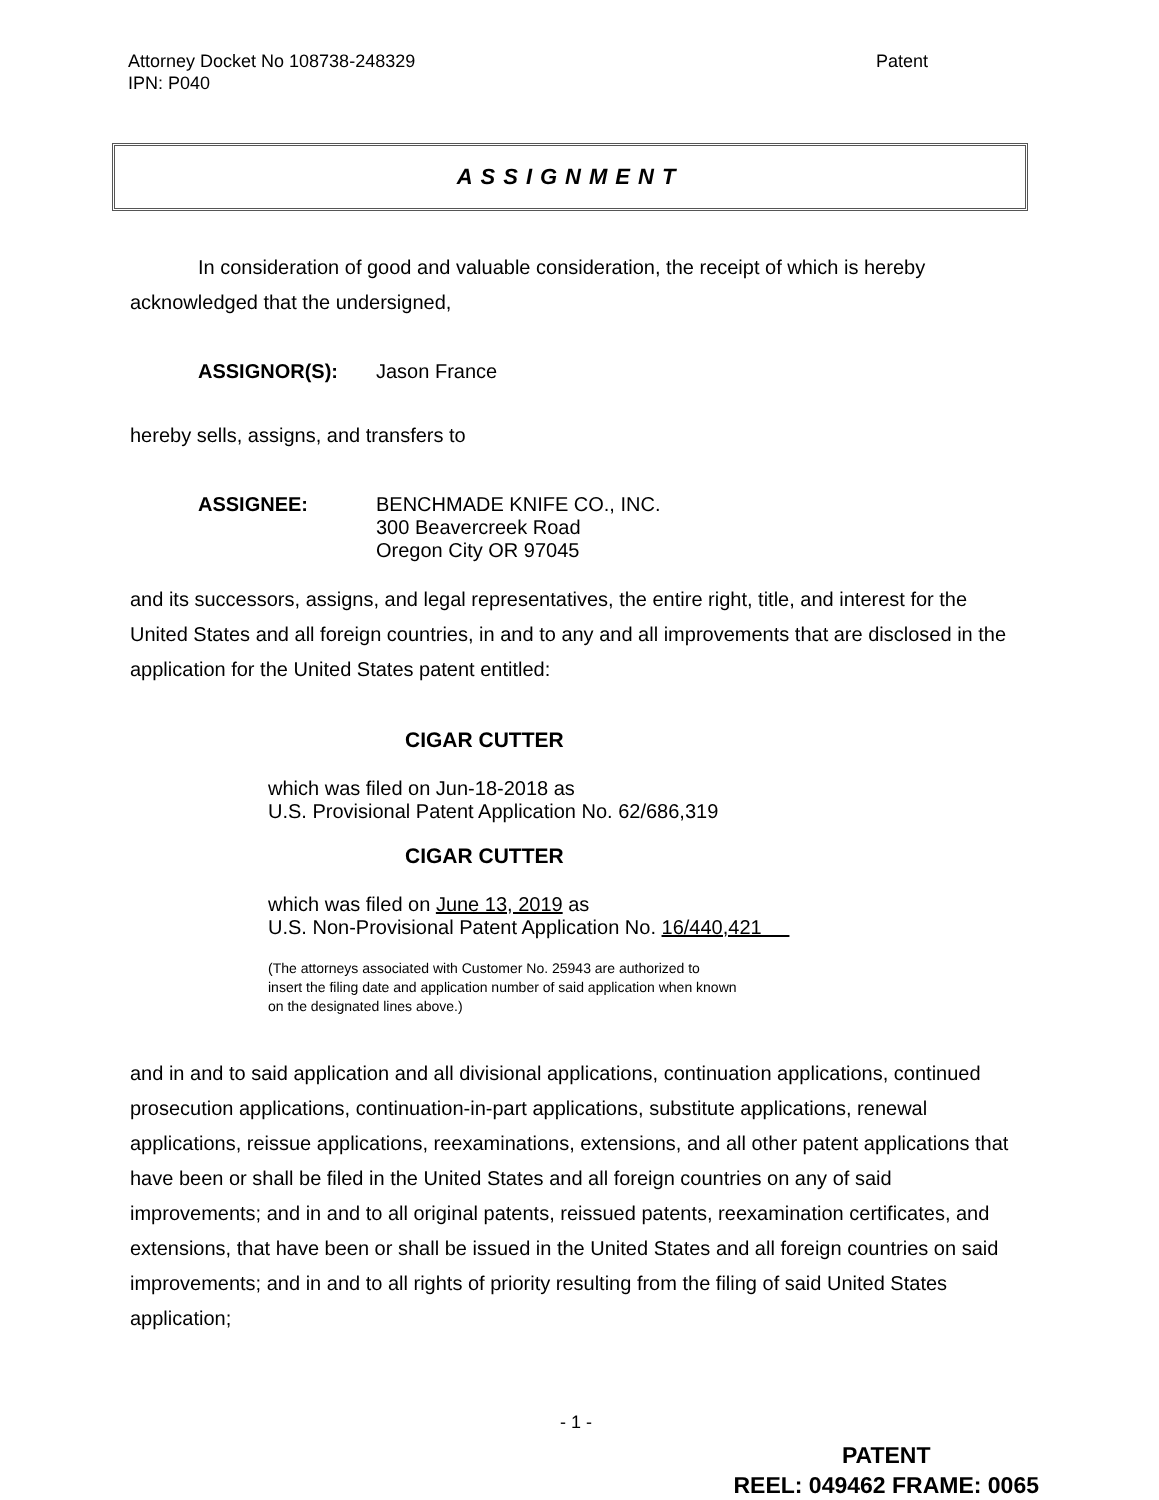Attorney Docket No 108738-248329
IPN: P040
Patent
ASSIGNMENT
In consideration of good and valuable consideration, the receipt of which is hereby acknowledged that the undersigned,
ASSIGNOR(S): Jason France
hereby sells, assigns, and transfers to
ASSIGNEE: BENCHMADE KNIFE CO., INC.
300 Beavercreek Road
Oregon City OR 97045
and its successors, assigns, and legal representatives, the entire right, title, and interest for the United States and all foreign countries, in and to any and all improvements that are disclosed in the application for the United States patent entitled:
CIGAR CUTTER
which was filed on Jun-18-2018 as
U.S. Provisional Patent Application No. 62/686,319
CIGAR CUTTER
which was filed on June 13, 2019 as
U.S. Non-Provisional Patent Application No. 16/440,421
(The attorneys associated with Customer No. 25943 are authorized to
insert the filing date and application number of said application when known
on the designated lines above.)
and in and to said application and all divisional applications, continuation applications, continued prosecution applications, continuation-in-part applications, substitute applications, renewal applications, reissue applications, reexaminations, extensions, and all other patent applications that have been or shall be filed in the United States and all foreign countries on any of said improvements; and in and to all original patents, reissued patents, reexamination certificates, and extensions, that have been or shall be issued in the United States and all foreign countries on said improvements; and in and to all rights of priority resulting from the filing of said United States application;
- 1 -
PATENT
REEL: 049462 FRAME: 0065